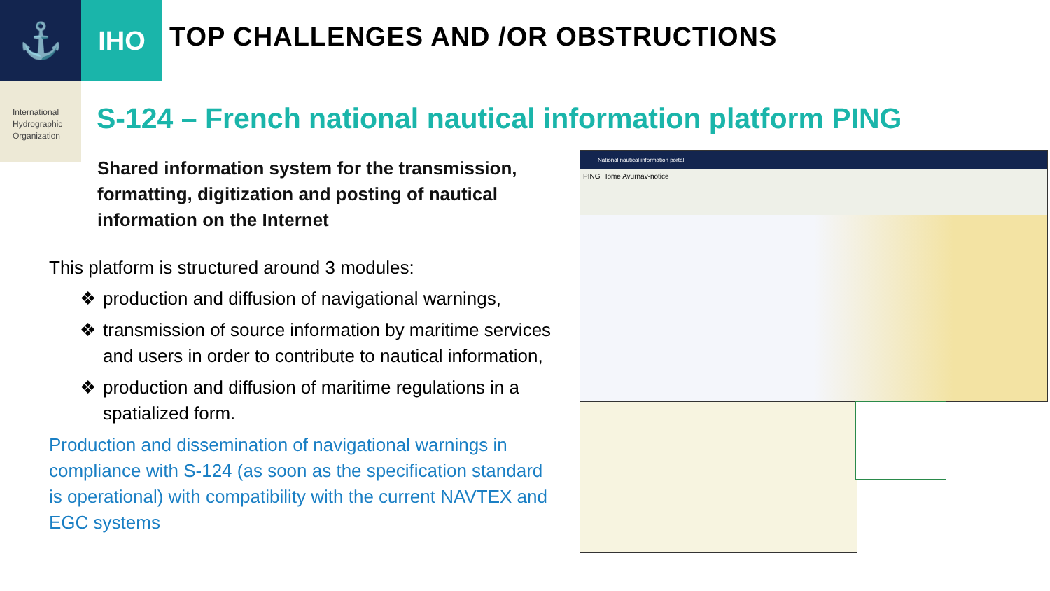⚓
IHO
TOP CHALLENGES AND /OR OBSTRUCTIONS
International
Hydrographic
Organization
S-124 – French national nautical information platform PING
Shared information system for the transmission, formatting, digitization and posting of nautical information on the Internet
This platform is structured around 3 modules:
❖ production and diffusion of navigational warnings,
❖ transmission of source information by maritime services and users in order to contribute to nautical information,
❖ production and diffusion of maritime regulations in a spatialized form.
Production and dissemination of navigational warnings in compliance with S-124 (as soon as the specification standard is operational) with compatibility with the current NAVTEX and EGC systems
National nautical information portal
PING Home Avurnav-notice